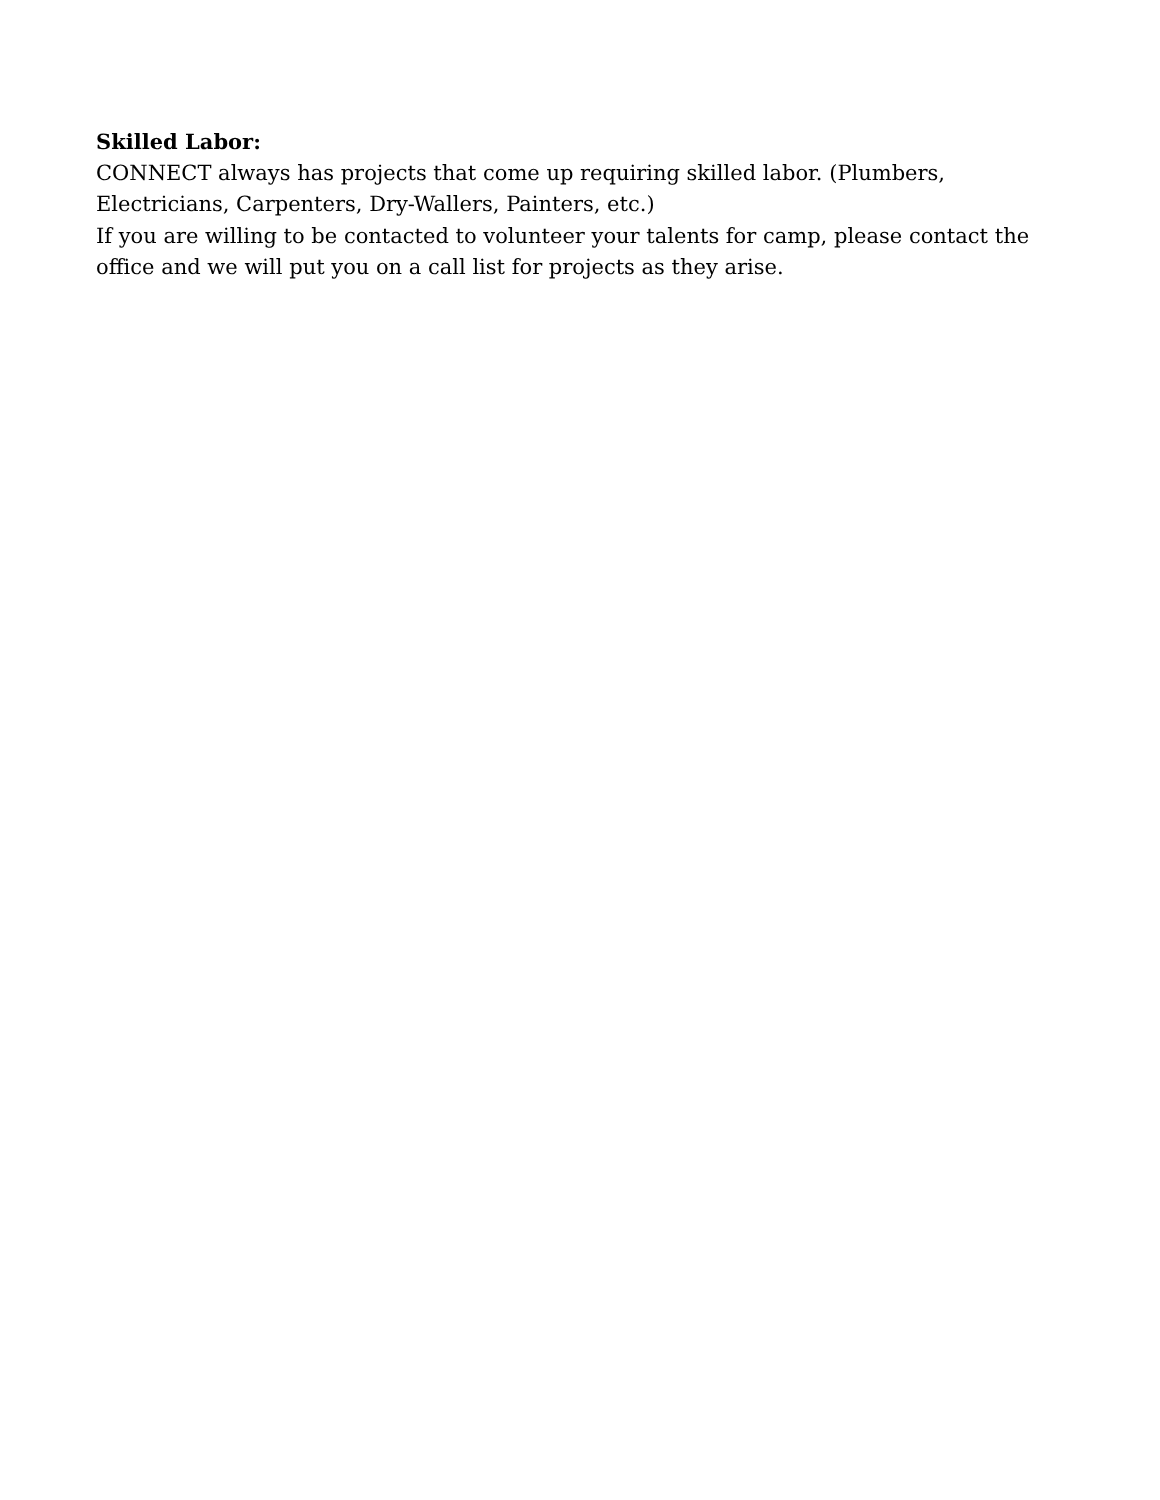Skilled Labor:
CONNECT always has projects that come up requiring skilled labor. (Plumbers, Electricians, Carpenters, Dry-Wallers, Painters, etc.)
If you are willing to be contacted to volunteer your talents for camp, please contact the office and we will put you on a call list for projects as they arise.